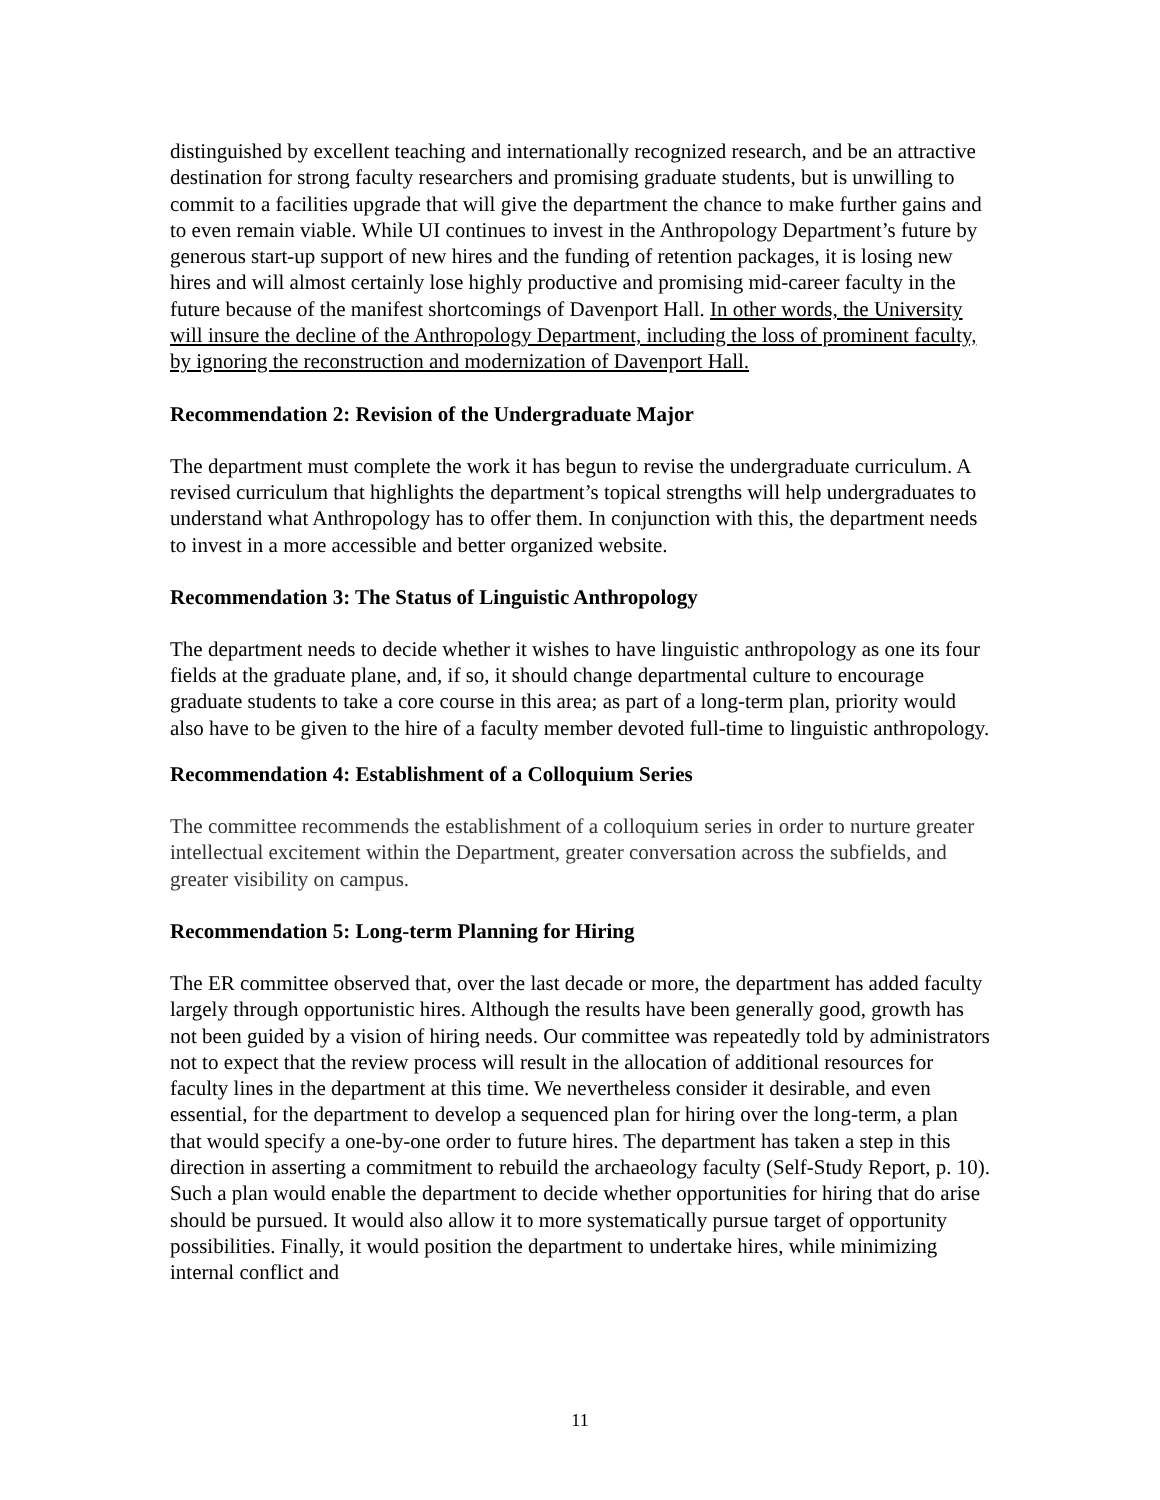distinguished by excellent teaching and internationally recognized research, and be an attractive destination for strong faculty researchers and promising graduate students, but is unwilling to commit to a facilities upgrade that will give the department the chance to make further gains and to even remain viable. While UI continues to invest in the Anthropology Department’s future by generous start-up support of new hires and the funding of retention packages, it is losing new hires and will almost certainly lose highly productive and promising mid-career faculty in the future because of the manifest shortcomings of Davenport Hall. In other words, the University will insure the decline of the Anthropology Department, including the loss of prominent faculty, by ignoring the reconstruction and modernization of Davenport Hall.
Recommendation 2: Revision of the Undergraduate Major
The department must complete the work it has begun to revise the undergraduate curriculum. A revised curriculum that highlights the department’s topical strengths will help undergraduates to understand what Anthropology has to offer them. In conjunction with this, the department needs to invest in a more accessible and better organized website.
Recommendation 3: The Status of Linguistic Anthropology
The department needs to decide whether it wishes to have linguistic anthropology as one its four fields at the graduate plane, and, if so, it should change departmental culture to encourage graduate students to take a core course in this area; as part of a long-term plan, priority would also have to be given to the hire of a faculty member devoted full-time to linguistic anthropology.
Recommendation 4: Establishment of a Colloquium Series
The committee recommends the establishment of a colloquium series in order to nurture greater intellectual excitement within the Department, greater conversation across the subfields, and greater visibility on campus.
Recommendation 5: Long-term Planning for Hiring
The ER committee observed that, over the last decade or more, the department has added faculty largely through opportunistic hires. Although the results have been generally good, growth has not been guided by a vision of hiring needs. Our committee was repeatedly told by administrators not to expect that the review process will result in the allocation of additional resources for faculty lines in the department at this time. We nevertheless consider it desirable, and even essential, for the department to develop a sequenced plan for hiring over the long-term, a plan that would specify a one-by-one order to future hires. The department has taken a step in this direction in asserting a commitment to rebuild the archaeology faculty (Self-Study Report, p. 10). Such a plan would enable the department to decide whether opportunities for hiring that do arise should be pursued. It would also allow it to more systematically pursue target of opportunity possibilities. Finally, it would position the department to undertake hires, while minimizing internal conflict and
11